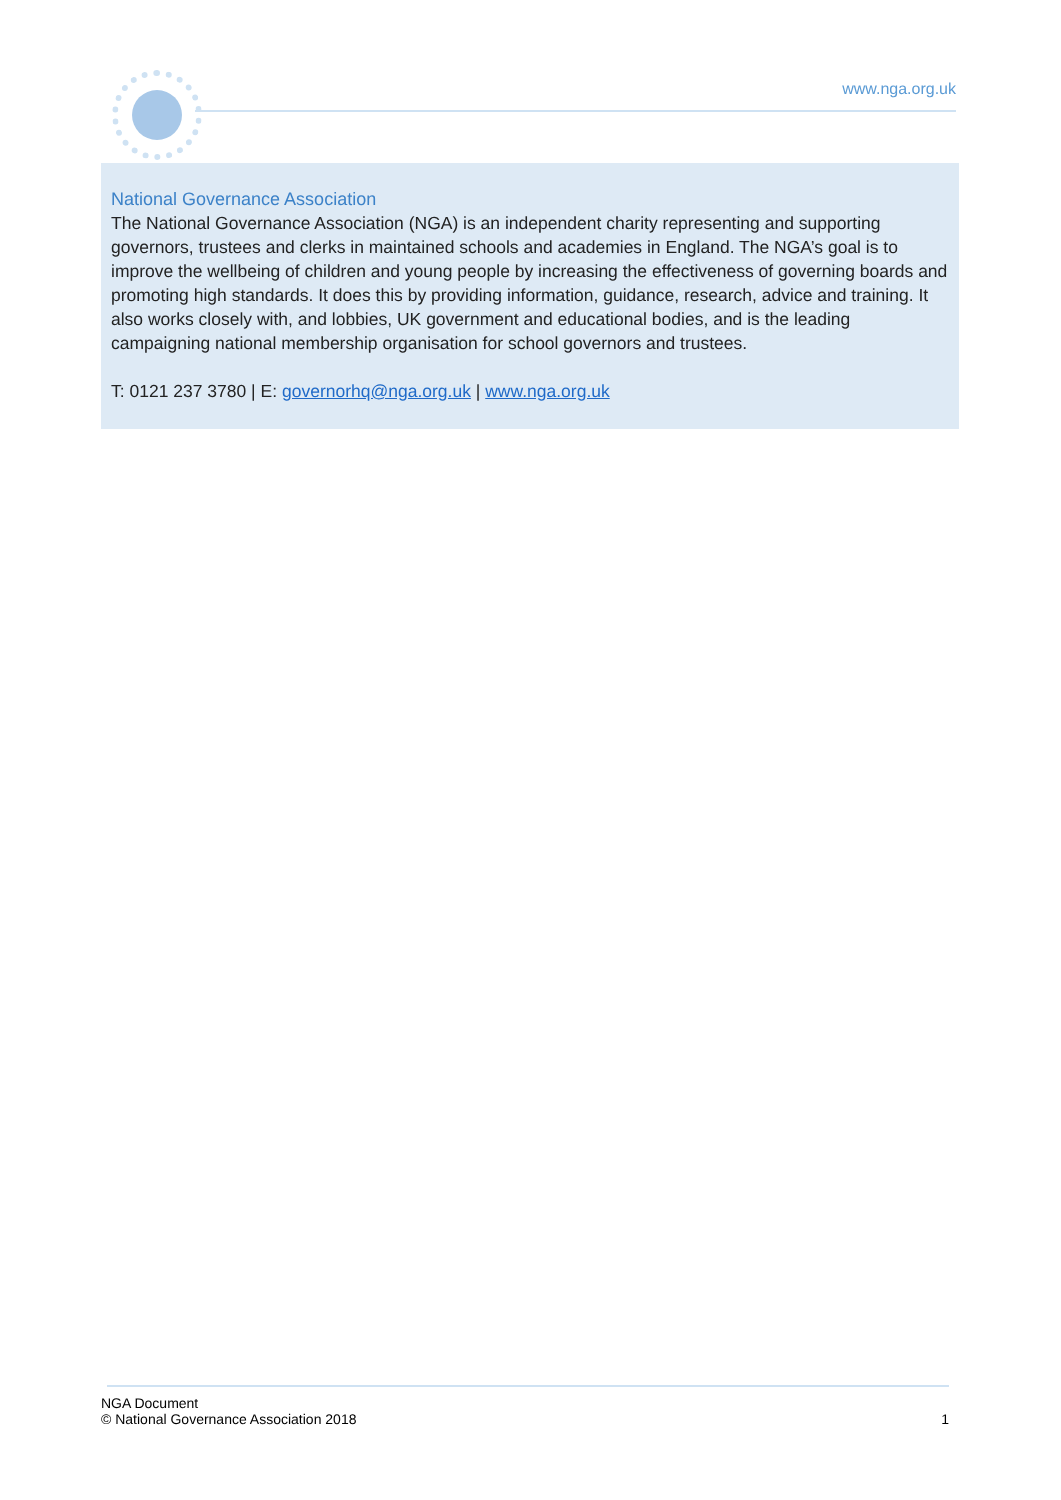www.nga.org.uk
National Governance Association
The National Governance Association (NGA) is an independent charity representing and supporting governors, trustees and clerks in maintained schools and academies in England. The NGA’s goal is to improve the wellbeing of children and young people by increasing the effectiveness of governing boards and promoting high standards. It does this by providing information, guidance, research, advice and training. It also works closely with, and lobbies, UK government and educational bodies, and is the leading campaigning national membership organisation for school governors and trustees.
T: 0121 237 3780 | E: governorhq@nga.org.uk | www.nga.org.uk
NGA Document
© National Governance Association 2018 1